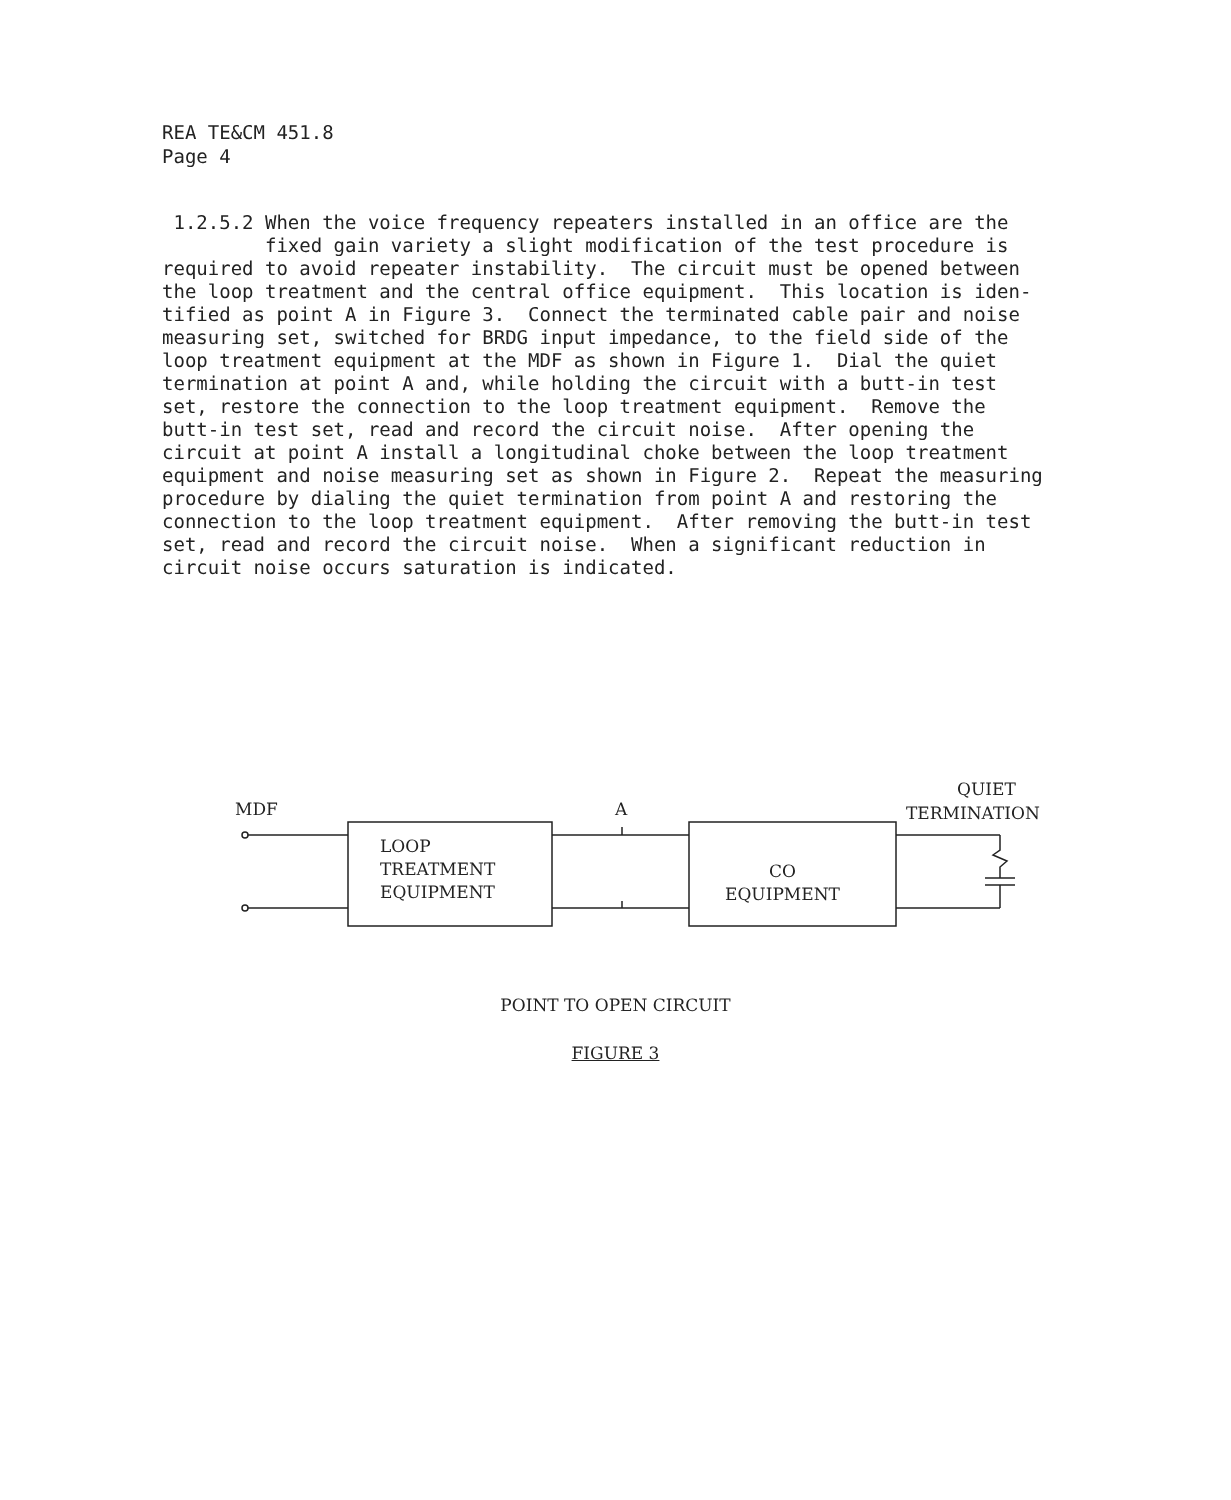REA TE&CM 451.8
Page 4
1.2.5.2 When the voice frequency repeaters installed in an office are the fixed gain variety a slight modification of the test procedure is required to avoid repeater instability. The circuit must be opened between the loop treatment and the central office equipment. This location is iden- tified as point A in Figure 3. Connect the terminated cable pair and noise measuring set, switched for BRDG input impedance, to the field side of the loop treatment equipment at the MDF as shown in Figure 1. Dial the quiet termination at point A and, while holding the circuit with a butt-in test set, restore the connection to the loop treatment equipment. Remove the butt-in test set, read and record the circuit noise. After opening the circuit at point A install a longitudinal choke between the loop treatment equipment and noise measuring set as shown in Figure 2. Repeat the measuring procedure by dialing the quiet termination from point A and restoring the connection to the loop treatment equipment. After removing the butt-in test set, read and record the circuit noise. When a significant reduction in circuit noise occurs saturation is indicated.
MDF A
QUIET
TERMINATION
LOOP
TREATMENT
EQUIPMENT
CO
EQUIPMENT
POINT TO OPEN CIRCUIT
FIGURE 3